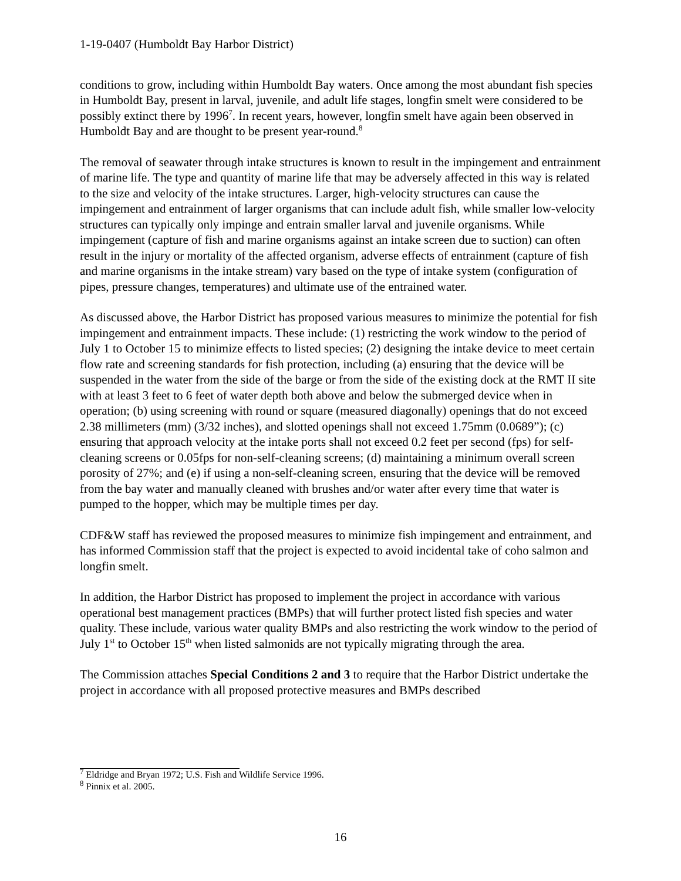1-19-0407 (Humboldt Bay Harbor District)
conditions to grow, including within Humboldt Bay waters. Once among the most abundant fish species in Humboldt Bay, present in larval, juvenile, and adult life stages, longfin smelt were considered to be possibly extinct there by 1996<sup>7</sup>. In recent years, however, longfin smelt have again been observed in Humboldt Bay and are thought to be present year-round.<sup>8</sup>
The removal of seawater through intake structures is known to result in the impingement and entrainment of marine life. The type and quantity of marine life that may be adversely affected in this way is related to the size and velocity of the intake structures. Larger, high-velocity structures can cause the impingement and entrainment of larger organisms that can include adult fish, while smaller low-velocity structures can typically only impinge and entrain smaller larval and juvenile organisms. While impingement (capture of fish and marine organisms against an intake screen due to suction) can often result in the injury or mortality of the affected organism, adverse effects of entrainment (capture of fish and marine organisms in the intake stream) vary based on the type of intake system (configuration of pipes, pressure changes, temperatures) and ultimate use of the entrained water.
As discussed above, the Harbor District has proposed various measures to minimize the potential for fish impingement and entrainment impacts. These include: (1) restricting the work window to the period of July 1 to October 15 to minimize effects to listed species; (2) designing the intake device to meet certain flow rate and screening standards for fish protection, including (a) ensuring that the device will be suspended in the water from the side of the barge or from the side of the existing dock at the RMT II site with at least 3 feet to 6 feet of water depth both above and below the submerged device when in operation; (b) using screening with round or square (measured diagonally) openings that do not exceed 2.38 millimeters (mm) (3/32 inches), and slotted openings shall not exceed 1.75mm (0.0689”); (c) ensuring that approach velocity at the intake ports shall not exceed 0.2 feet per second (fps) for self-cleaning screens or 0.05fps for non-self-cleaning screens; (d) maintaining a minimum overall screen porosity of 27%; and (e) if using a non-self-cleaning screen, ensuring that the device will be removed from the bay water and manually cleaned with brushes and/or water after every time that water is pumped to the hopper, which may be multiple times per day.
CDF&W staff has reviewed the proposed measures to minimize fish impingement and entrainment, and has informed Commission staff that the project is expected to avoid incidental take of coho salmon and longfin smelt.
In addition, the Harbor District has proposed to implement the project in accordance with various operational best management practices (BMPs) that will further protect listed fish species and water quality. These include, various water quality BMPs and also restricting the work window to the period of July 1<sup>st</sup> to October 15<sup>th</sup> when listed salmonids are not typically migrating through the area.
The Commission attaches Special Conditions 2 and 3 to require that the Harbor District undertake the project in accordance with all proposed protective measures and BMPs described
<sup>7</sup> Eldridge and Bryan 1972; U.S. Fish and Wildlife Service 1996.
<sup>8</sup> Pinnix et al. 2005.
16